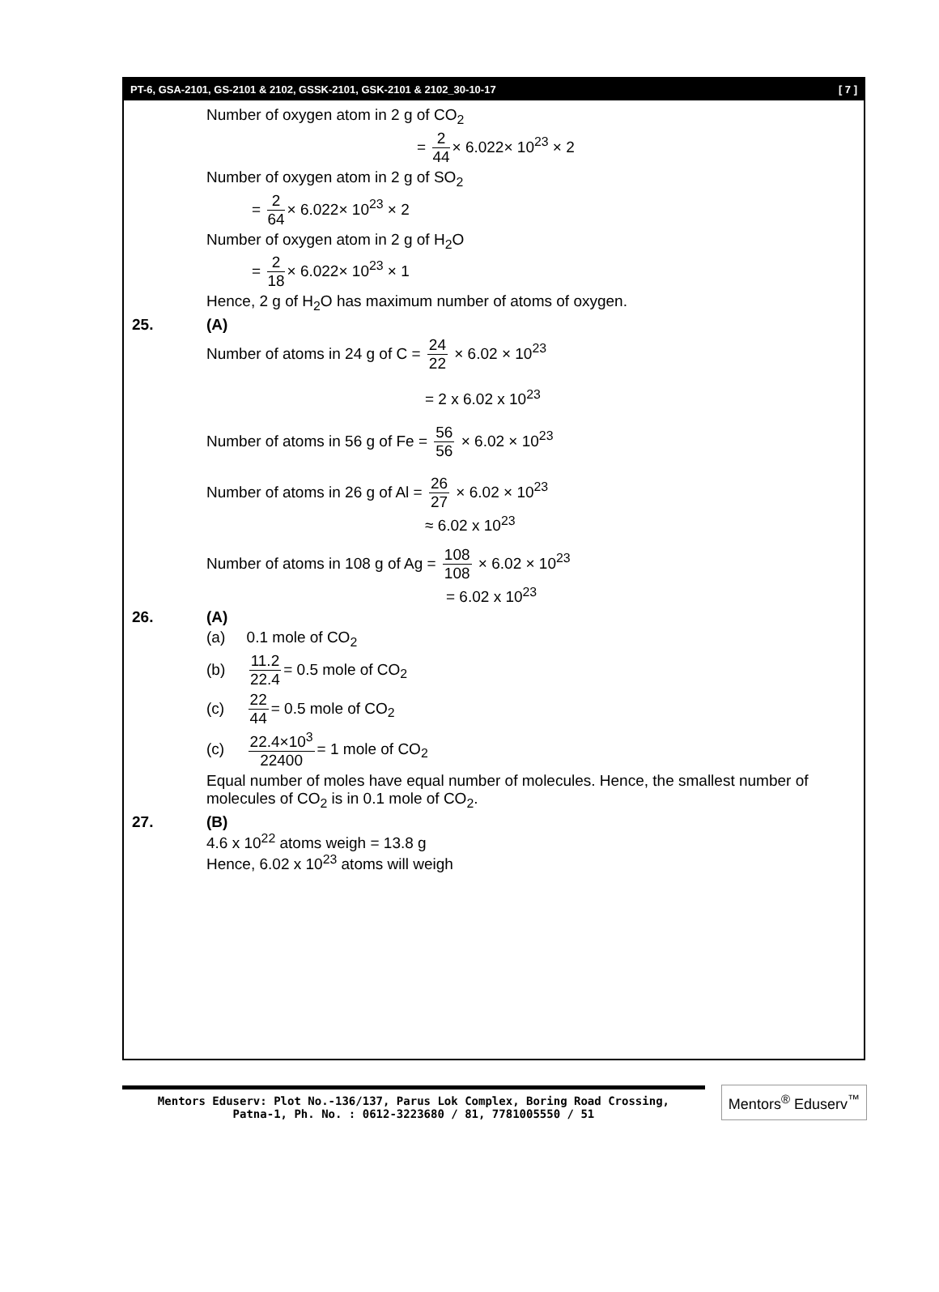PT-6, GSA-2101, GS-2101 & 2102, GSSK-2101, GSK-2101 & 2102_30-10-17 [ 7 ]
Number of oxygen atom in 2 g of CO<sub>2</sub>
= 2 44 × 6.022× 10<sup>23</sup> × 2
Number of oxygen atom in 2 g of SO<sub>2</sub>
= 2 64 × 6.022× 10<sup>23</sup> × 2
Number of oxygen atom in 2 g of H<sub>2</sub>O
= 2 18 × 6.022× 10<sup>23</sup> × 1
Hence, 2 g of H<sub>2</sub>O has maximum number of atoms of oxygen.
25. (A)
Number of atoms in 24 g of C = 24 22 × 6.02 × 10<sup>23</sup>
= 2 x 6.02 x 10<sup>23</sup>
Number of atoms in 56 g of Fe = 56 56 × 6.02 × 10<sup>23</sup>
Number of atoms in 26 g of Al = 26 27 × 6.02 × 10<sup>23</sup>
≈ 6.02 x 10<sup>23</sup>
Number of atoms in 108 g of Ag = 108 108 × 6.02 × 10<sup>23</sup>
= 6.02 x 10<sup>23</sup>
26. (A)
(a) 0.1 mole of CO<sub>2</sub>
(b) 11.2 22.4 = 0.5 mole of CO<sub>2</sub>
(c) 22 44 = 0.5 mole of CO<sub>2</sub>
(c) 22.4×10<sup>3</sup> 22400 = 1 mole of CO<sub>2</sub>
Equal number of moles have equal number of molecules. Hence, the smallest number of molecules of CO<sub>2</sub> is in 0.1 mole of CO<sub>2</sub>.
27. (B)
4.6 x 10<sup>22</sup> atoms weigh = 13.8 g
Hence, 6.02 x 10<sup>23</sup> atoms will weigh
Mentors Eduserv: Plot No.-136/137, Parus Lok Complex, Boring Road Crossing,
Patna-1, Ph. No. : 0612-3223680 / 81, 7781005550 / 51
Mentors<sup>®</sup> Eduserv<sup>™</sup>